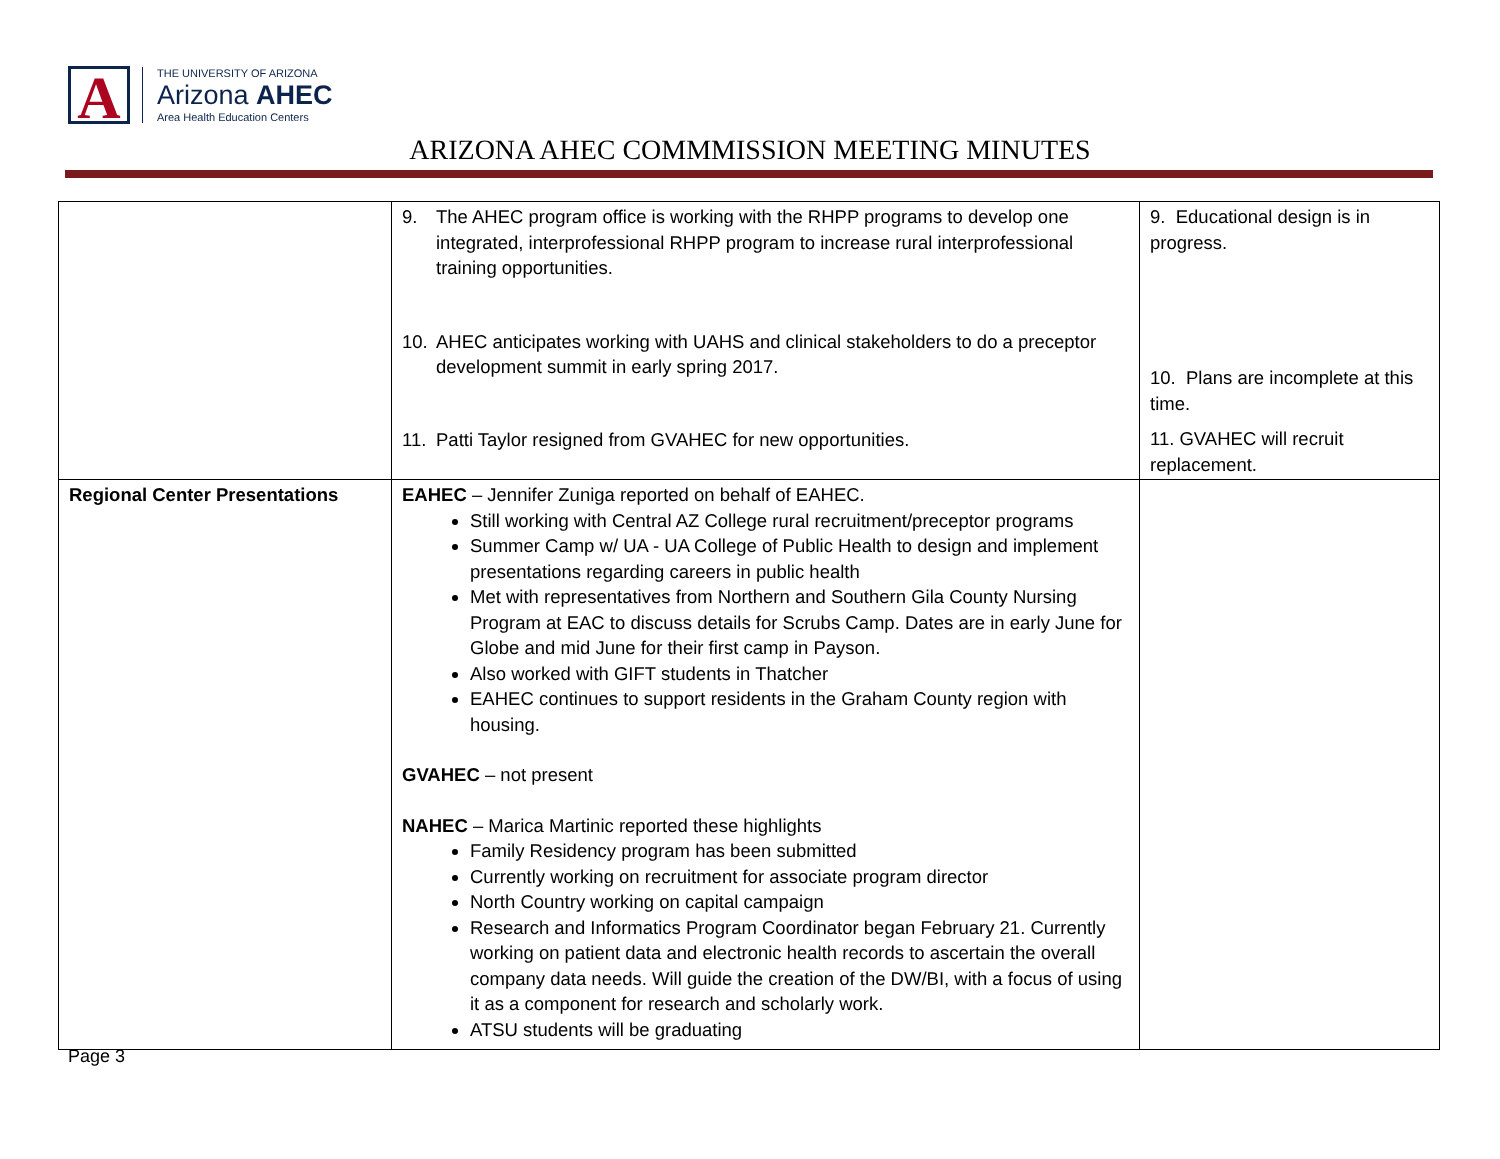A
THE UNIVERSITY OF ARIZONA
Arizona AHEC
Area Health Education Centers
ARIZONA AHEC COMMMISSION MEETING MINUTES
| | 9. The AHEC program office is working with the RHPP programs to develop one integrated, interprofessional RHPP program to increase rural interprofessional training opportunities. 10. AHEC anticipates working with UAHS and clinical stakeholders to do a preceptor development summit in early spring 2017. 11. Patti Taylor resigned from GVAHEC for new opportunities. | 9. Educational design is in progress. 10. Plans are incomplete at this time. 11. GVAHEC will recruit replacement. |
| Regional Center Presentations | EAHEC – Jennifer Zuniga reported on behalf of EAHEC. Still working with Central AZ College rural recruitment/preceptor programs Summer Camp w/ UA - UA College of Public Health to design and implement presentations regarding careers in public health Met with representatives from Northern and Southern Gila County Nursing Program at EAC to discuss details for Scrubs Camp. Dates are in early June for Globe and mid June for their first camp in Payson. Also worked with GIFT students in Thatcher EAHEC continues to support residents in the Graham County region with housing. GVAHEC – not present NAHEC – Marica Martinic reported these highlights Family Residency program has been submitted Currently working on recruitment for associate program director North Country working on capital campaign Research and Informatics Program Coordinator began February 21. Currently working on patient data and electronic health records to ascertain the overall company data needs. Will guide the creation of the DW/BI, with a focus of using it as a component for research and scholarly work. ATSU students will be graduating | |
Page 3